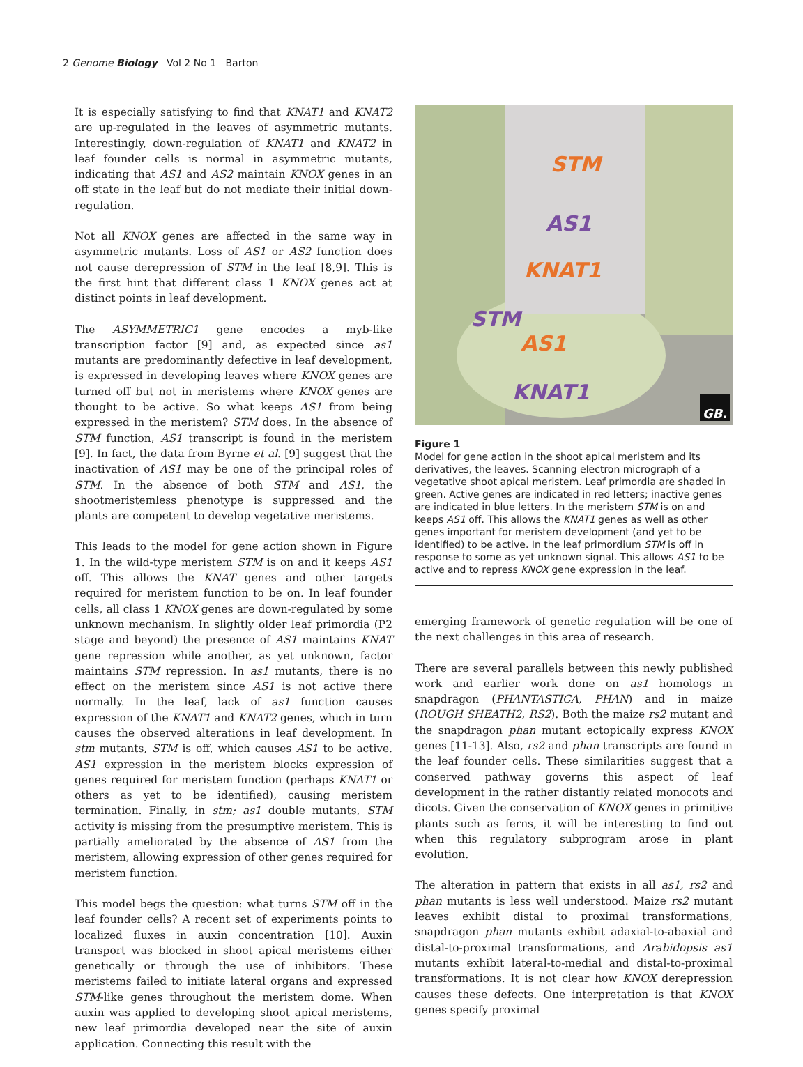2 Genome Biology Vol 2 No 1 Barton
It is especially satisfying to find that KNAT1 and KNAT2 are up-regulated in the leaves of asymmetric mutants. Interestingly, down-regulation of KNAT1 and KNAT2 in leaf founder cells is normal in asymmetric mutants, indicating that AS1 and AS2 maintain KNOX genes in an off state in the leaf but do not mediate their initial down-regulation.
Not all KNOX genes are affected in the same way in asymmetric mutants. Loss of AS1 or AS2 function does not cause derepression of STM in the leaf [8,9]. This is the first hint that different class 1 KNOX genes act at distinct points in leaf development.
The ASYMMETRIC1 gene encodes a myb-like transcription factor [9] and, as expected since as1 mutants are predominantly defective in leaf development, is expressed in developing leaves where KNOX genes are turned off but not in meristems where KNOX genes are thought to be active. So what keeps AS1 from being expressed in the meristem? STM does. In the absence of STM function, AS1 transcript is found in the meristem [9]. In fact, the data from Byrne et al. [9] suggest that the inactivation of AS1 may be one of the principal roles of STM. In the absence of both STM and AS1, the shootmeristemless phenotype is suppressed and the plants are competent to develop vegetative meristems.
This leads to the model for gene action shown in Figure 1. In the wild-type meristem STM is on and it keeps AS1 off. This allows the KNAT genes and other targets required for meristem function to be on. In leaf founder cells, all class 1 KNOX genes are down-regulated by some unknown mechanism. In slightly older leaf primordia (P2 stage and beyond) the presence of AS1 maintains KNAT gene repression while another, as yet unknown, factor maintains STM repression. In as1 mutants, there is no effect on the meristem since AS1 is not active there normally. In the leaf, lack of as1 function causes expression of the KNAT1 and KNAT2 genes, which in turn causes the observed alterations in leaf development. In stm mutants, STM is off, which causes AS1 to be active. AS1 expression in the meristem blocks expression of genes required for meristem function (perhaps KNAT1 or others as yet to be identified), causing meristem termination. Finally, in stm; as1 double mutants, STM activity is missing from the presumptive meristem. This is partially ameliorated by the absence of AS1 from the meristem, allowing expression of other genes required for meristem function.
This model begs the question: what turns STM off in the leaf founder cells? A recent set of experiments points to localized fluxes in auxin concentration [10]. Auxin transport was blocked in shoot apical meristems either genetically or through the use of inhibitors. These meristems failed to initiate lateral organs and expressed STM-like genes throughout the meristem dome. When auxin was applied to developing shoot apical meristems, new leaf primordia developed near the site of auxin application. Connecting this result with the
STM
AS1
KNAT1
STM
AS1
KNAT1
GB.
Figure 1
Model for gene action in the shoot apical meristem and its derivatives, the leaves. Scanning electron micrograph of a vegetative shoot apical meristem. Leaf primordia are shaded in green. Active genes are indicated in red letters; inactive genes are indicated in blue letters. In the meristem STM is on and keeps AS1 off. This allows the KNAT1 genes as well as other genes important for meristem development (and yet to be identified) to be active. In the leaf primordium STM is off in response to some as yet unknown signal. This allows AS1 to be active and to repress KNOX gene expression in the leaf.
emerging framework of genetic regulation will be one of the next challenges in this area of research.
There are several parallels between this newly published work and earlier work done on as1 homologs in snapdragon (PHANTASTICA, PHAN) and in maize (ROUGH SHEATH2, RS2). Both the maize rs2 mutant and the snapdragon phan mutant ectopically express KNOX genes [11-13]. Also, rs2 and phan transcripts are found in the leaf founder cells. These similarities suggest that a conserved pathway governs this aspect of leaf development in the rather distantly related monocots and dicots. Given the conservation of KNOX genes in primitive plants such as ferns, it will be interesting to find out when this regulatory subprogram arose in plant evolution.
The alteration in pattern that exists in all as1, rs2 and phan mutants is less well understood. Maize rs2 mutant leaves exhibit distal to proximal transformations, snapdragon phan mutants exhibit adaxial-to-abaxial and distal-to-proximal transformations, and Arabidopsis as1 mutants exhibit lateral-to-medial and distal-to-proximal transformations. It is not clear how KNOX derepression causes these defects. One interpretation is that KNOX genes specify proximal